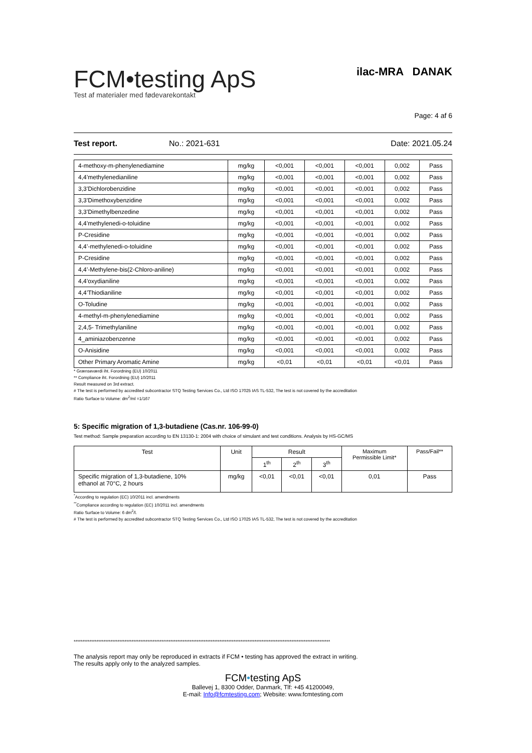FCM•testing ApS
Test af materialer med fødevarekontakt
ilac-MRA DANAK
Page: 4 af 6
Test report. No.: 2021-631 Date: 2021.05.24
| 4-methoxy-m-phenylenediamine | mg/kg | <0,001 | <0,001 | <0,001 | 0,002 | Pass |
| 4,4’methylenedianiline | mg/kg | <0,001 | <0,001 | <0,001 | 0,002 | Pass |
| 3,3’Dichlorobenzidine | mg/kg | <0,001 | <0,001 | <0,001 | 0,002 | Pass |
| 3,3’Dimethoxybenzidine | mg/kg | <0,001 | <0,001 | <0,001 | 0,002 | Pass |
| 3,3’Dimethylbenzedine | mg/kg | <0,001 | <0,001 | <0,001 | 0,002 | Pass |
| 4,4’methylenedi-o-toluidine | mg/kg | <0,001 | <0,001 | <0,001 | 0,002 | Pass |
| P-Cresidine | mg/kg | <0,001 | <0,001 | <0,001 | 0,002 | Pass |
| 4,4’-methylenedi-o-toluidine | mg/kg | <0,001 | <0,001 | <0,001 | 0,002 | Pass |
| P-Cresidine | mg/kg | <0,001 | <0,001 | <0,001 | 0,002 | Pass |
| 4,4’-Methylene-bis(2-Chloro-aniline) | mg/kg | <0,001 | <0,001 | <0,001 | 0,002 | Pass |
| 4,4’oxydianiline | mg/kg | <0,001 | <0,001 | <0,001 | 0,002 | Pass |
| 4,4’Thiodianiline | mg/kg | <0,001 | <0,001 | <0,001 | 0,002 | Pass |
| O-Toludine | mg/kg | <0,001 | <0,001 | <0,001 | 0,002 | Pass |
| 4-methyl-m-phenylenediamine | mg/kg | <0,001 | <0,001 | <0,001 | 0,002 | Pass |
| 2,4,5- Trimethylaniline | mg/kg | <0,001 | <0,001 | <0,001 | 0,002 | Pass |
| 4_aminiazobenzenne | mg/kg | <0,001 | <0,001 | <0,001 | 0,002 | Pass |
| O-Anisidine | mg/kg | <0,001 | <0,001 | <0,001 | 0,002 | Pass |
| Other Primary Aromatic Amine | mg/kg | <0,01 | <0,01 | <0,01 | <0,01 | Pass |
* Grænseværdi iht. Forordning (EU) 10/2011
** Compliance iht. Forordning (EU) 10/2011
Result measured on 3rd extract.
# The test is performed by accredited subcontractor STQ Testing Services Co., Ltd ISO 17025 IAS TL-532, The test is not covered by the accreditation
Ratio Surface to Volume: dm<sup>2</sup>/ml =1/167
5: Specific migration of 1,3-butadiene (Cas.nr. 106-99-0)
Test method: Sample preparation according to EN 13130-1: 2004 with choice of simulant and test conditions. Analysis by HS-GC/MS
| Test | Unit | Result | | | Maximum Permissible Limit* | Pass/Fail** |
| --- | --- | --- | --- | --- | --- | --- |
| | | 1<sup>th</sup> | 2<sup>th</sup> | 3<sup>th</sup> | | |
| Specific migration of 1,3-butadiene, 10% ethanol at 70°C, 2 hours | mg/kg | <0,01 | <0,01 | <0,01 | 0,01 | Pass |
<sup>*</sup> According to regulation (EC) 10/2011 incl. amendments
<sup>**</sup> Compliance according to regulation (EC) 10/2011 incl. amendments
Ratio Surface to Volume: 6 dm<sup>2</sup>/l.
# The test is performed by accredited subcontractor STQ Testing Services Co., Ltd ISO 17025 IAS TL-532, The test is not covered by the accreditation
**************************************************************************************************************************************************
The analysis report may only be reproduced in extracts if FCM • testing has approved the extract in writing.
The results apply only to the analyzed samples.
FCM•testing ApS
Ballevej 1, 8300 Odder, Danmark, Tlf: +45 41200049,
E-mail: Info@fcmtesting.com; Website: www.fcmtesting.com